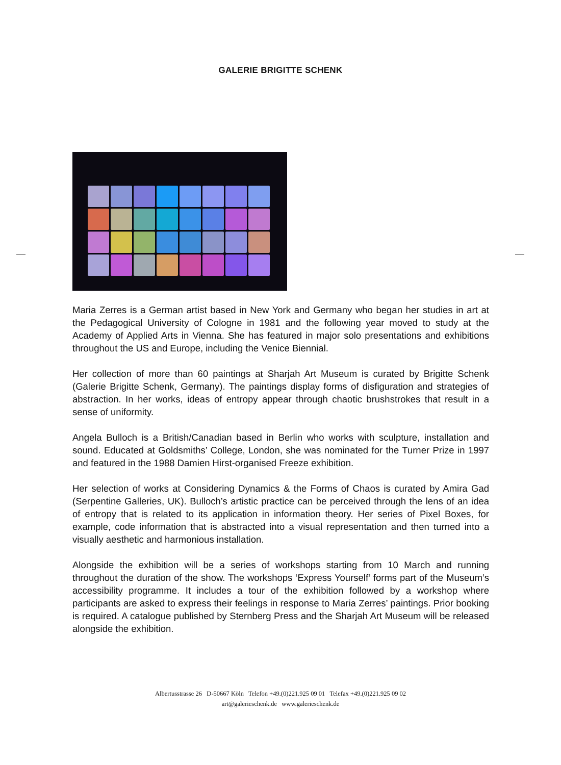GALERIE BRIGITTE SCHENK
Maria Zerres is a German artist based in New York and Germany who began her studies in art at the Pedagogical University of Cologne in 1981 and the following year moved to study at the Academy of Applied Arts in Vienna. She has featured in major solo presentations and exhibitions throughout the US and Europe, including the Venice Biennial.
Her collection of more than 60 paintings at Sharjah Art Museum is curated by Brigitte Schenk (Galerie Brigitte Schenk, Germany). The paintings display forms of disfiguration and strategies of abstraction. In her works, ideas of entropy appear through chaotic brushstrokes that result in a sense of uniformity.
Angela Bulloch is a British/Canadian based in Berlin who works with sculpture, installation and sound. Educated at Goldsmiths’ College, London, she was nominated for the Turner Prize in 1997 and featured in the 1988 Damien Hirst-organised Freeze exhibition.
Her selection of works at Considering Dynamics & the Forms of Chaos is curated by Amira Gad (Serpentine Galleries, UK). Bulloch’s artistic practice can be perceived through the lens of an idea of entropy that is related to its application in information theory. Her series of Pixel Boxes, for example, code information that is abstracted into a visual representation and then turned into a visually aesthetic and harmonious installation.
Alongside the exhibition will be a series of workshops starting from 10 March and running throughout the duration of the show. The workshops ‘Express Yourself’ forms part of the Museum’s accessibility programme. It includes a tour of the exhibition followed by a workshop where participants are asked to express their feelings in response to Maria Zerres’ paintings. Prior booking is required. A catalogue published by Sternberg Press and the Sharjah Art Museum will be released alongside the exhibition.
Albertusstrasse 26 D-50667 Köln Telefon +49.(0)221.925 09 01 Telefax +49.(0)221.925 09 02
art@galerieschenk.de www.galerieschenk.de